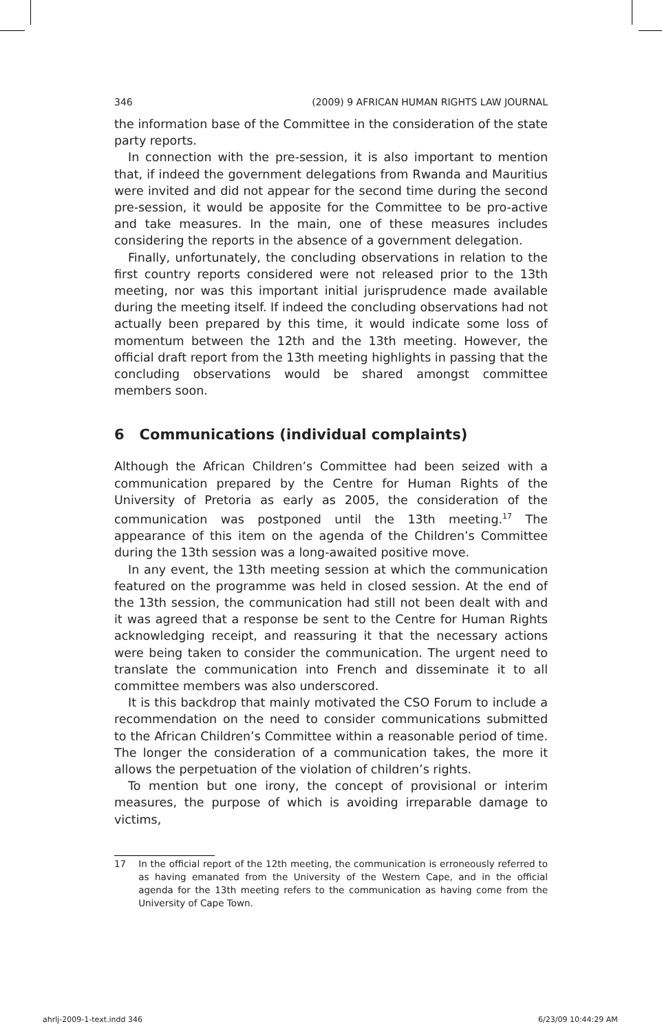346 (2009) 9 AFRICAN HUMAN RIGHTS LAW JOURNAL
the information base of the Committee in the consideration of the state party reports.
In connection with the pre-session, it is also important to mention that, if indeed the government delegations from Rwanda and Mauritius were invited and did not appear for the second time during the second pre-session, it would be apposite for the Committee to be pro-active and take measures. In the main, one of these measures includes considering the reports in the absence of a government delegation.
Finally, unfortunately, the concluding observations in relation to the first country reports considered were not released prior to the 13th meeting, nor was this important initial jurisprudence made available during the meeting itself. If indeed the concluding observations had not actually been prepared by this time, it would indicate some loss of momentum between the 12th and the 13th meeting. However, the official draft report from the 13th meeting highlights in passing that the concluding observations would be shared amongst committee members soon.
6 Communications (individual complaints)
Although the African Children’s Committee had been seized with a communication prepared by the Centre for Human Rights of the University of Pretoria as early as 2005, the consideration of the communication was postponed until the 13th meeting.<sup>17</sup> The appearance of this item on the agenda of the Children’s Committee during the 13th session was a long-awaited positive move.
In any event, the 13th meeting session at which the communication featured on the programme was held in closed session. At the end of the 13th session, the communication had still not been dealt with and it was agreed that a response be sent to the Centre for Human Rights acknowledging receipt, and reassuring it that the necessary actions were being taken to consider the communication. The urgent need to translate the communication into French and disseminate it to all committee members was also underscored.
It is this backdrop that mainly motivated the CSO Forum to include a recommendation on the need to consider communications submitted to the African Children’s Committee within a reasonable period of time. The longer the consideration of a communication takes, the more it allows the perpetuation of the violation of children’s rights.
To mention but one irony, the concept of provisional or interim measures, the purpose of which is avoiding irreparable damage to victims,
17 In the official report of the 12th meeting, the communication is erroneously referred to as having emanated from the University of the Western Cape, and in the official agenda for the 13th meeting refers to the communication as having come from the University of Cape Town.
ahrlj-2009-1-text.indd 346 6/23/09 10:44:29 AM